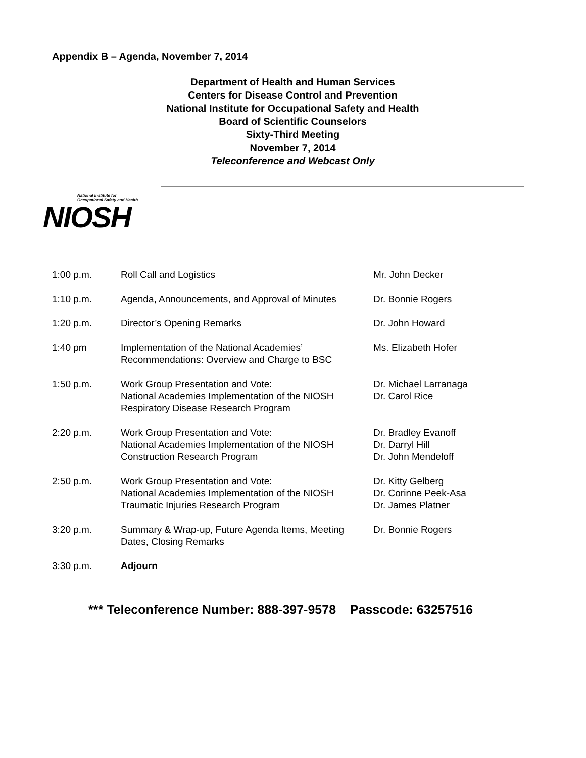Appendix B – Agenda, November 7, 2014
Department of Health and Human Services
Centers for Disease Control and Prevention
National Institute for Occupational Safety and Health
Board of Scientific Counselors
Sixty-Third Meeting
November 7, 2014
Teleconference and Webcast Only
National Institute for
Occupational Safety and Health
NIOSH
| 1:00 p.m. | Roll Call and Logistics | Mr. John Decker |
| 1:10 p.m. | Agenda, Announcements, and Approval of Minutes | Dr. Bonnie Rogers |
| 1:20 p.m. | Director’s Opening Remarks | Dr. John Howard |
| 1:40 pm | Implementation of the National Academies’ Recommendations: Overview and Charge to BSC | Ms. Elizabeth Hofer |
| 1:50 p.m. | Work Group Presentation and Vote: National Academies Implementation of the NIOSH Respiratory Disease Research Program | Dr. Michael Larranaga Dr. Carol Rice |
| 2:20 p.m. | Work Group Presentation and Vote: National Academies Implementation of the NIOSH Construction Research Program | Dr. Bradley Evanoff Dr. Darryl Hill Dr. John Mendeloff |
| 2:50 p.m. | Work Group Presentation and Vote: National Academies Implementation of the NIOSH Traumatic Injuries Research Program | Dr. Kitty Gelberg Dr. Corinne Peek-Asa Dr. James Platner |
| 3:20 p.m. | Summary & Wrap-up, Future Agenda Items, Meeting Dates, Closing Remarks | Dr. Bonnie Rogers |
| 3:30 p.m. | Adjourn | |
*** Teleconference Number: 888-397-9578 Passcode: 63257516